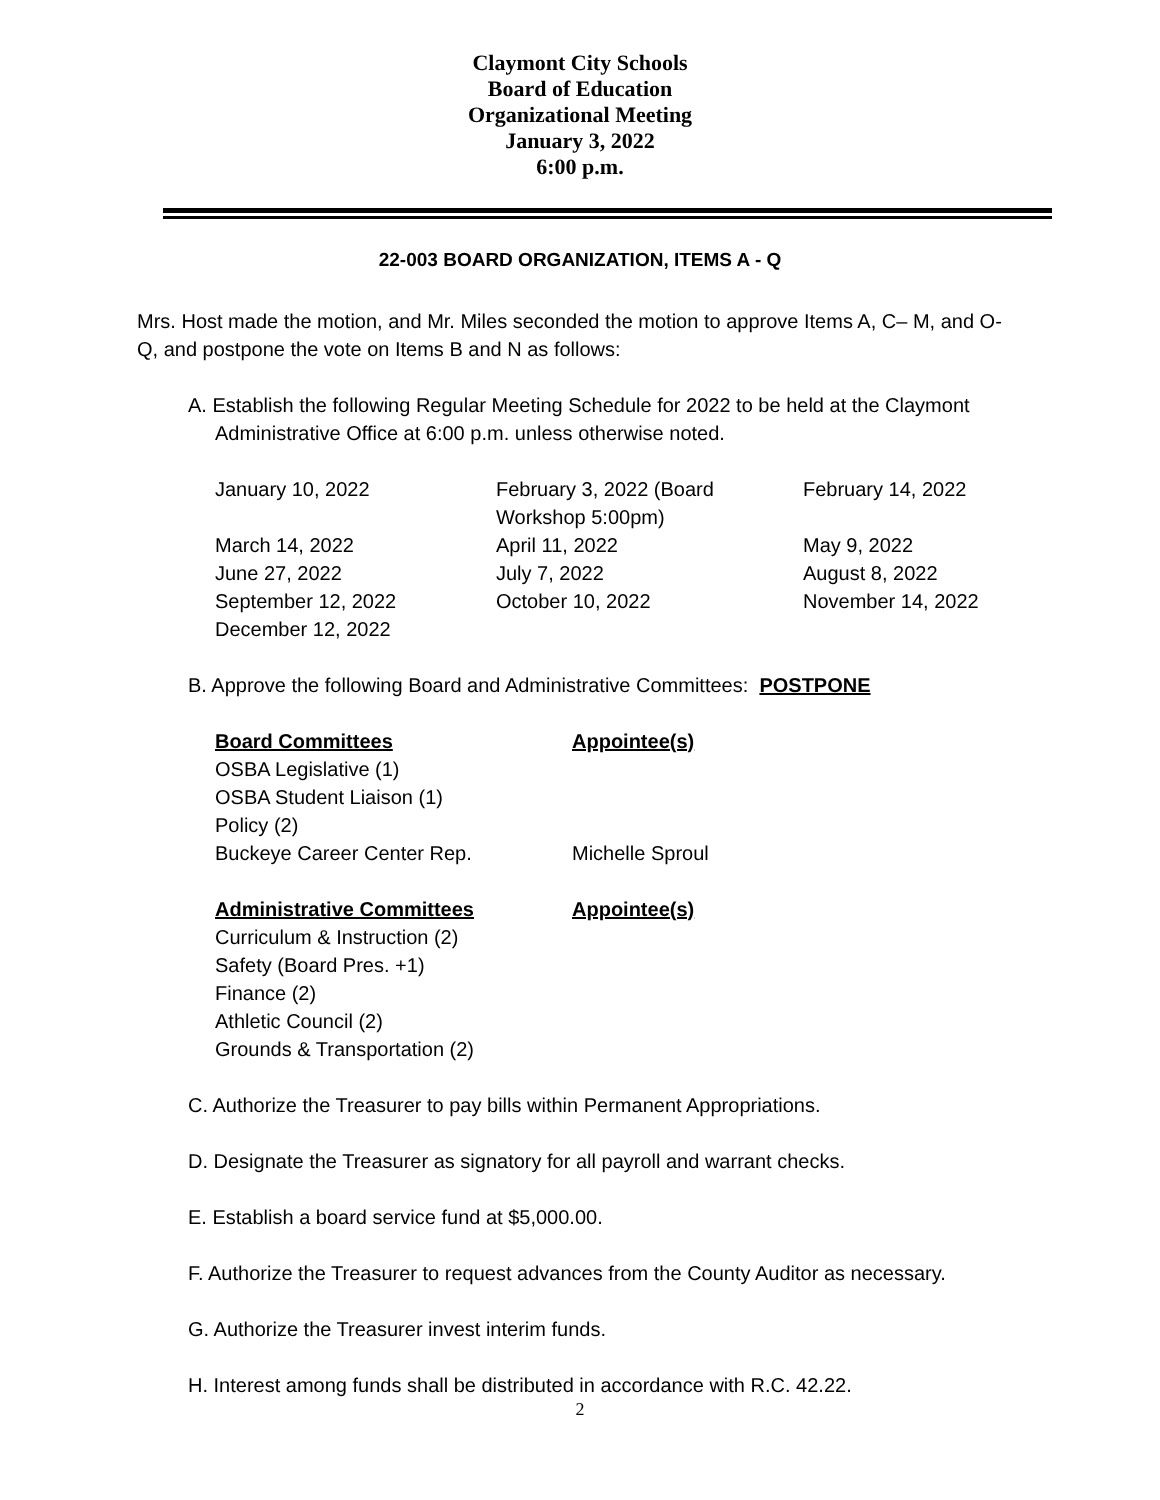Claymont City Schools
Board of Education
Organizational Meeting
January 3, 2022
6:00 p.m.
22-003 BOARD ORGANIZATION, ITEMS A - Q
Mrs. Host made the motion, and Mr. Miles seconded the motion to approve Items A, C– M, and O-Q, and postpone the vote on Items B and N as follows:
A. Establish the following Regular Meeting Schedule for 2022 to be held at the Claymont
Administrative Office at 6:00 p.m. unless otherwise noted.
| January 10, 2022 | February 3, 2022 (Board Workshop 5:00pm) | February 14, 2022 |
| March 14, 2022 | April 11, 2022 | May 9, 2022 |
| June 27, 2022 | July 7, 2022 | August 8, 2022 |
| September 12, 2022 | October 10, 2022 | November 14, 2022 |
| December 12, 2022 | | |
B. Approve the following Board and Administrative Committees: POSTPONE
| Board Committees | Appointee(s) |
| OSBA Legislative (1) | |
| OSBA Student Liaison (1) | |
| Policy (2) | |
| Buckeye Career Center Rep. | Michelle Sproul |
| Administrative Committees | Appointee(s) |
| Curriculum & Instruction (2) | |
| Safety (Board Pres. +1) | |
| Finance (2) | |
| Athletic Council (2) | |
| Grounds & Transportation (2) | |
C. Authorize the Treasurer to pay bills within Permanent Appropriations.
D. Designate the Treasurer as signatory for all payroll and warrant checks.
E. Establish a board service fund at $5,000.00.
F. Authorize the Treasurer to request advances from the County Auditor as necessary.
G. Authorize the Treasurer invest interim funds.
H. Interest among funds shall be distributed in accordance with R.C. 42.22.
2